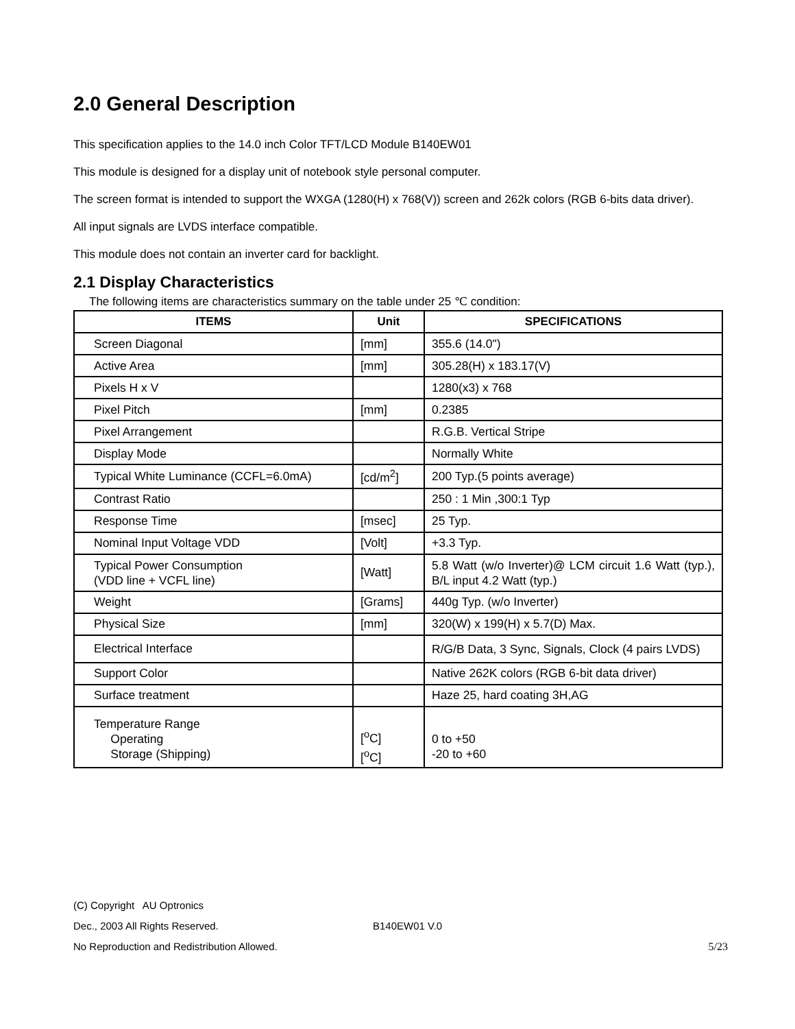2.0 General Description
This specification applies to the 14.0 inch Color TFT/LCD Module B140EW01
This module is designed for a display unit of notebook style personal computer.
The screen format is intended to support the WXGA (1280(H) x 768(V)) screen and 262k colors (RGB 6-bits data driver).
All input signals are LVDS interface compatible.
This module does not contain an inverter card for backlight.
2.1 Display Characteristics
The following items are characteristics summary on the table under 25 ℃ condition:
| ITEMS | Unit | SPECIFICATIONS |
| --- | --- | --- |
| Screen Diagonal | [mm] | 355.6 (14.0") |
| Active Area | [mm] | 305.28(H) x 183.17(V) |
| Pixels H x V | | 1280(x3) x 768 |
| Pixel Pitch | [mm] | 0.2385 |
| Pixel Arrangement | | R.G.B. Vertical Stripe |
| Display Mode | | Normally White |
| Typical White Luminance (CCFL=6.0mA) | [cd/m<sup>2</sup>] | 200 Typ.(5 points average) |
| Contrast Ratio | | 250 : 1 Min ,300:1 Typ |
| Response Time | [msec] | 25 Typ. |
| Nominal Input Voltage VDD | [Volt] | +3.3 Typ. |
| Typical Power Consumption (VDD line + VCFL line) | [Watt] | 5.8 Watt (w/o Inverter)@ LCM circuit 1.6 Watt (typ.), B/L input 4.2 Watt (typ.) |
| Weight | [Grams] | 440g Typ. (w/o Inverter) |
| Physical Size | [mm] | 320(W) x 199(H) x 5.7(D) Max. |
| Electrical Interface | | R/G/B Data, 3 Sync, Signals, Clock (4 pairs LVDS) |
| Support Color | | Native 262K colors (RGB 6-bit data driver) |
| Surface treatment | | Haze 25, hard coating 3H,AG |
| Temperature Range Operating Storage (Shipping) | [<sup>o</sup>C] [<sup>o</sup>C] | 0 to +50 -20 to +60 |
(C) Copyright AU Optronics
Dec., 2003 All Rights Reserved. B140EW01 V.0
No Reproduction and Redistribution Allowed. 5/23